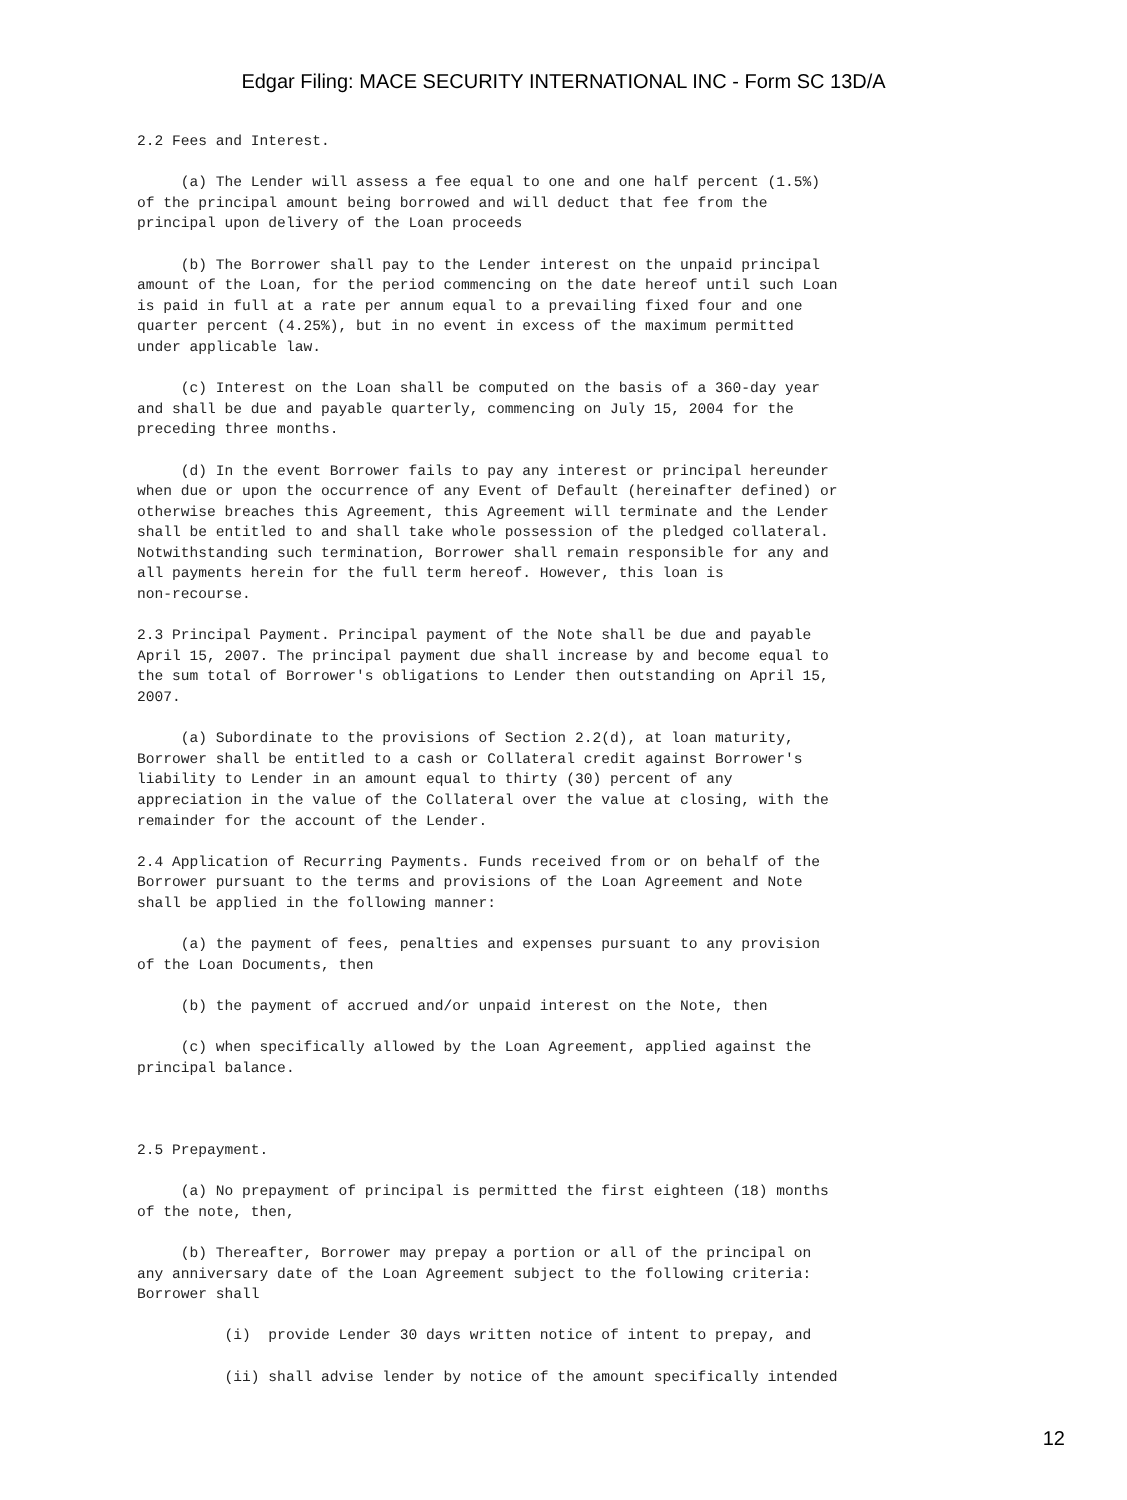Edgar Filing: MACE SECURITY INTERNATIONAL INC - Form SC 13D/A
2.2 Fees and Interest.

     (a) The Lender will assess a fee equal to one and one half percent (1.5%)
of the principal amount being borrowed and will deduct that fee from the
principal upon delivery of the Loan proceeds

     (b) The Borrower shall pay to the Lender interest on the unpaid principal
amount of the Loan, for the period commencing on the date hereof until such Loan
is paid in full at a rate per annum equal to a prevailing fixed four and one
quarter percent (4.25%), but in no event in excess of the maximum permitted
under applicable law.

     (c) Interest on the Loan shall be computed on the basis of a 360-day year
and shall be due and payable quarterly, commencing on July 15, 2004 for the
preceding three months.

     (d) In the event Borrower fails to pay any interest or principal hereunder
when due or upon the occurrence of any Event of Default (hereinafter defined) or
otherwise breaches this Agreement, this Agreement will terminate and the Lender
shall be entitled to and shall take whole possession of the pledged collateral.
Notwithstanding such termination, Borrower shall remain responsible for any and
all payments herein for the full term hereof. However, this loan is
non-recourse.

2.3 Principal Payment. Principal payment of the Note shall be due and payable
April 15, 2007. The principal payment due shall increase by and become equal to
the sum total of Borrower's obligations to Lender then outstanding on April 15,
2007.

     (a) Subordinate to the provisions of Section 2.2(d), at loan maturity,
Borrower shall be entitled to a cash or Collateral credit against Borrower's
liability to Lender in an amount equal to thirty (30) percent of any
appreciation in the value of the Collateral over the value at closing, with the
remainder for the account of the Lender.

2.4 Application of Recurring Payments. Funds received from or on behalf of the
Borrower pursuant to the terms and provisions of the Loan Agreement and Note
shall be applied in the following manner:

     (a) the payment of fees, penalties and expenses pursuant to any provision
of the Loan Documents, then

     (b) the payment of accrued and/or unpaid interest on the Note, then

     (c) when specifically allowed by the Loan Agreement, applied against the
principal balance.



2.5 Prepayment.

     (a) No prepayment of principal is permitted the first eighteen (18) months
of the note, then,

     (b) Thereafter, Borrower may prepay a portion or all of the principal on
any anniversary date of the Loan Agreement subject to the following criteria:
Borrower shall

          (i)  provide Lender 30 days written notice of intent to prepay, and

          (ii) shall advise lender by notice of the amount specifically intended
12